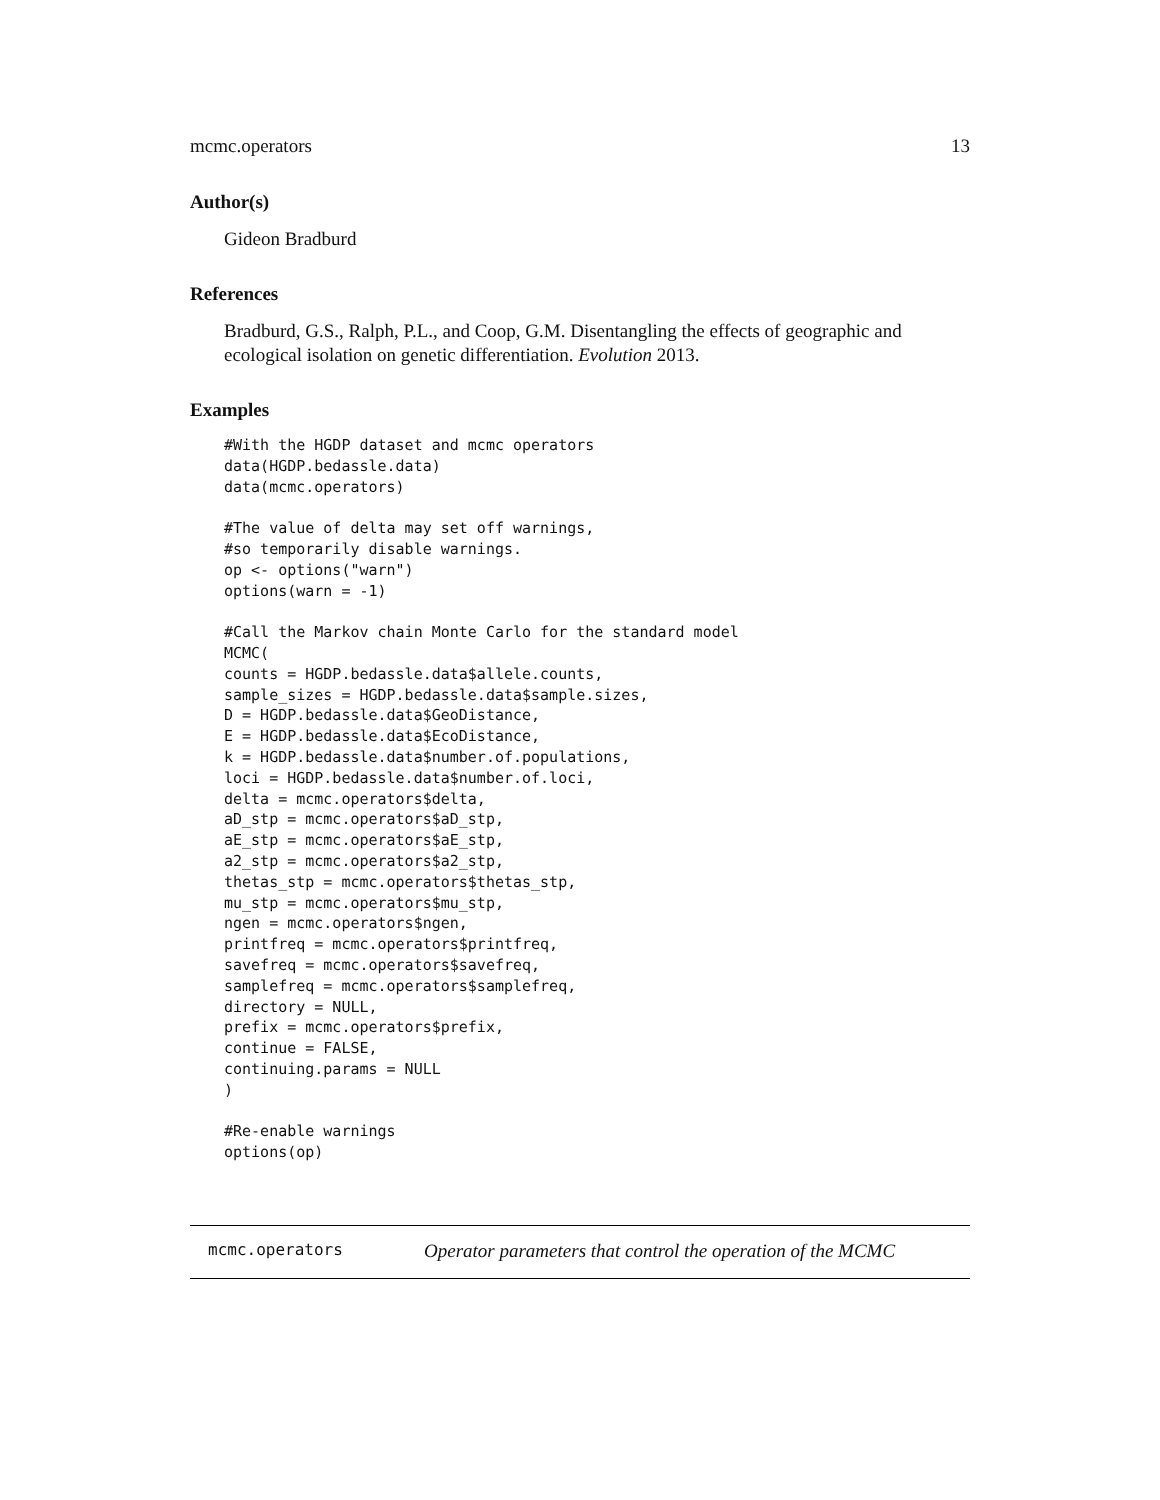mcmc.operators 13
Author(s)
Gideon Bradburd
References
Bradburd, G.S., Ralph, P.L., and Coop, G.M. Disentangling the effects of geographic and ecological isolation on genetic differentiation. Evolution 2013.
Examples
#With the HGDP dataset and mcmc operators
data(HGDP.bedassle.data)
data(mcmc.operators)

#The value of delta may set off warnings,
#so temporarily disable warnings.
op <- options("warn")
options(warn = -1)

#Call the Markov chain Monte Carlo for the standard model
MCMC(
counts = HGDP.bedassle.data$allele.counts,
sample_sizes = HGDP.bedassle.data$sample.sizes,
D = HGDP.bedassle.data$GeoDistance,
E = HGDP.bedassle.data$EcoDistance,
k = HGDP.bedassle.data$number.of.populations,
loci = HGDP.bedassle.data$number.of.loci,
delta = mcmc.operators$delta,
aD_stp = mcmc.operators$aD_stp,
aE_stp = mcmc.operators$aE_stp,
a2_stp = mcmc.operators$a2_stp,
thetas_stp = mcmc.operators$thetas_stp,
mu_stp = mcmc.operators$mu_stp,
ngen = mcmc.operators$ngen,
printfreq = mcmc.operators$printfreq,
savefreq = mcmc.operators$savefreq,
samplefreq = mcmc.operators$samplefreq,
directory = NULL,
prefix = mcmc.operators$prefix,
continue = FALSE,
continuing.params = NULL
)

#Re-enable warnings
options(op)
mcmc.operators Operator parameters that control the operation of the MCMC